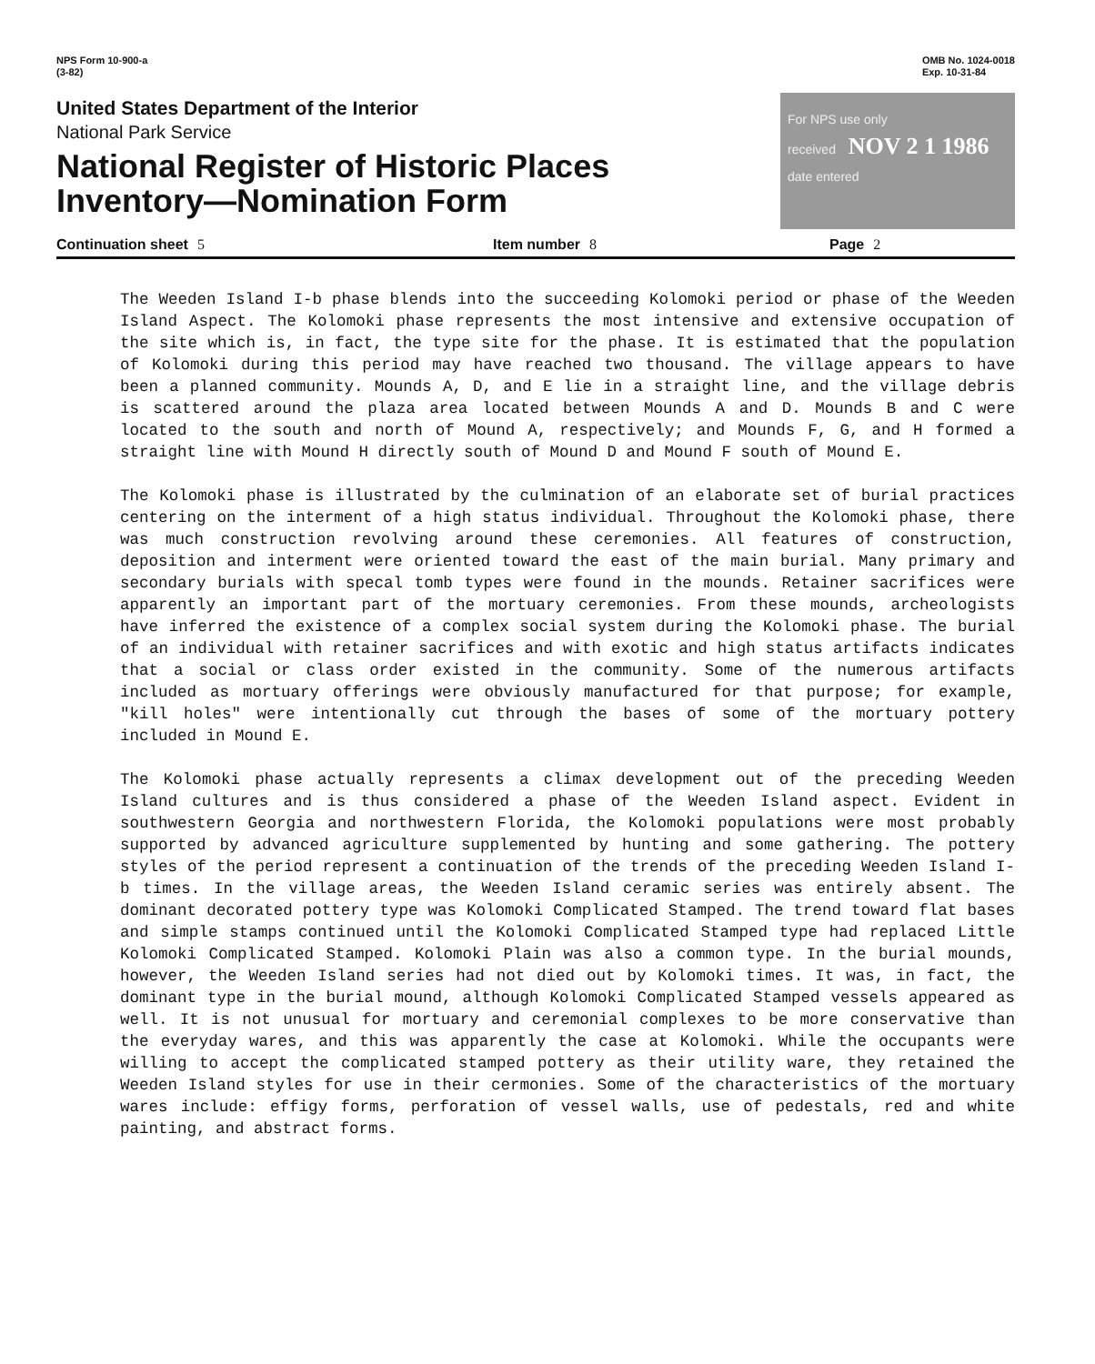NPS Form 10-900-a
(3-82)
OMB No. 1024-0018
Exp. 10-31-84
United States Department of the Interior
National Park Service
National Register of Historic Places
Inventory—Nomination Form
For NPS use only
received NOV 2 1 1986
date entered
Continuation sheet 5 Item number 8 Page 2
The Weeden Island I-b phase blends into the succeeding Kolomoki period or phase of the Weeden Island Aspect. The Kolomoki phase represents the most intensive and extensive occupation of the site which is, in fact, the type site for the phase. It is estimated that the population of Kolomoki during this period may have reached two thousand. The village appears to have been a planned community. Mounds A, D, and E lie in a straight line, and the village debris is scattered around the plaza area located between Mounds A and D. Mounds B and C were located to the south and north of Mound A, respectively; and Mounds F, G, and H formed a straight line with Mound H directly south of Mound D and Mound F south of Mound E.
The Kolomoki phase is illustrated by the culmination of an elaborate set of burial practices centering on the interment of a high status individual. Throughout the Kolomoki phase, there was much construction revolving around these ceremonies. All features of construction, deposition and interment were oriented toward the east of the main burial. Many primary and secondary burials with specal tomb types were found in the mounds. Retainer sacrifices were apparently an important part of the mortuary ceremonies. From these mounds, archeologists have inferred the existence of a complex social system during the Kolomoki phase. The burial of an individual with retainer sacrifices and with exotic and high status artifacts indicates that a social or class order existed in the community. Some of the numerous artifacts included as mortuary offerings were obviously manufactured for that purpose; for example, "kill holes" were intentionally cut through the bases of some of the mortuary pottery included in Mound E.
The Kolomoki phase actually represents a climax development out of the preceding Weeden Island cultures and is thus considered a phase of the Weeden Island aspect. Evident in southwestern Georgia and northwestern Florida, the Kolomoki populations were most probably supported by advanced agriculture supplemented by hunting and some gathering. The pottery styles of the period represent a continuation of the trends of the preceding Weeden Island I-b times. In the village areas, the Weeden Island ceramic series was entirely absent. The dominant decorated pottery type was Kolomoki Complicated Stamped. The trend toward flat bases and simple stamps continued until the Kolomoki Complicated Stamped type had replaced Little Kolomoki Complicated Stamped. Kolomoki Plain was also a common type. In the burial mounds, however, the Weeden Island series had not died out by Kolomoki times. It was, in fact, the dominant type in the burial mound, although Kolomoki Complicated Stamped vessels appeared as well. It is not unusual for mortuary and ceremonial complexes to be more conservative than the everyday wares, and this was apparently the case at Kolomoki. While the occupants were willing to accept the complicated stamped pottery as their utility ware, they retained the Weeden Island styles for use in their cermonies. Some of the characteristics of the mortuary wares include: effigy forms, perforation of vessel walls, use of pedestals, red and white painting, and abstract forms.